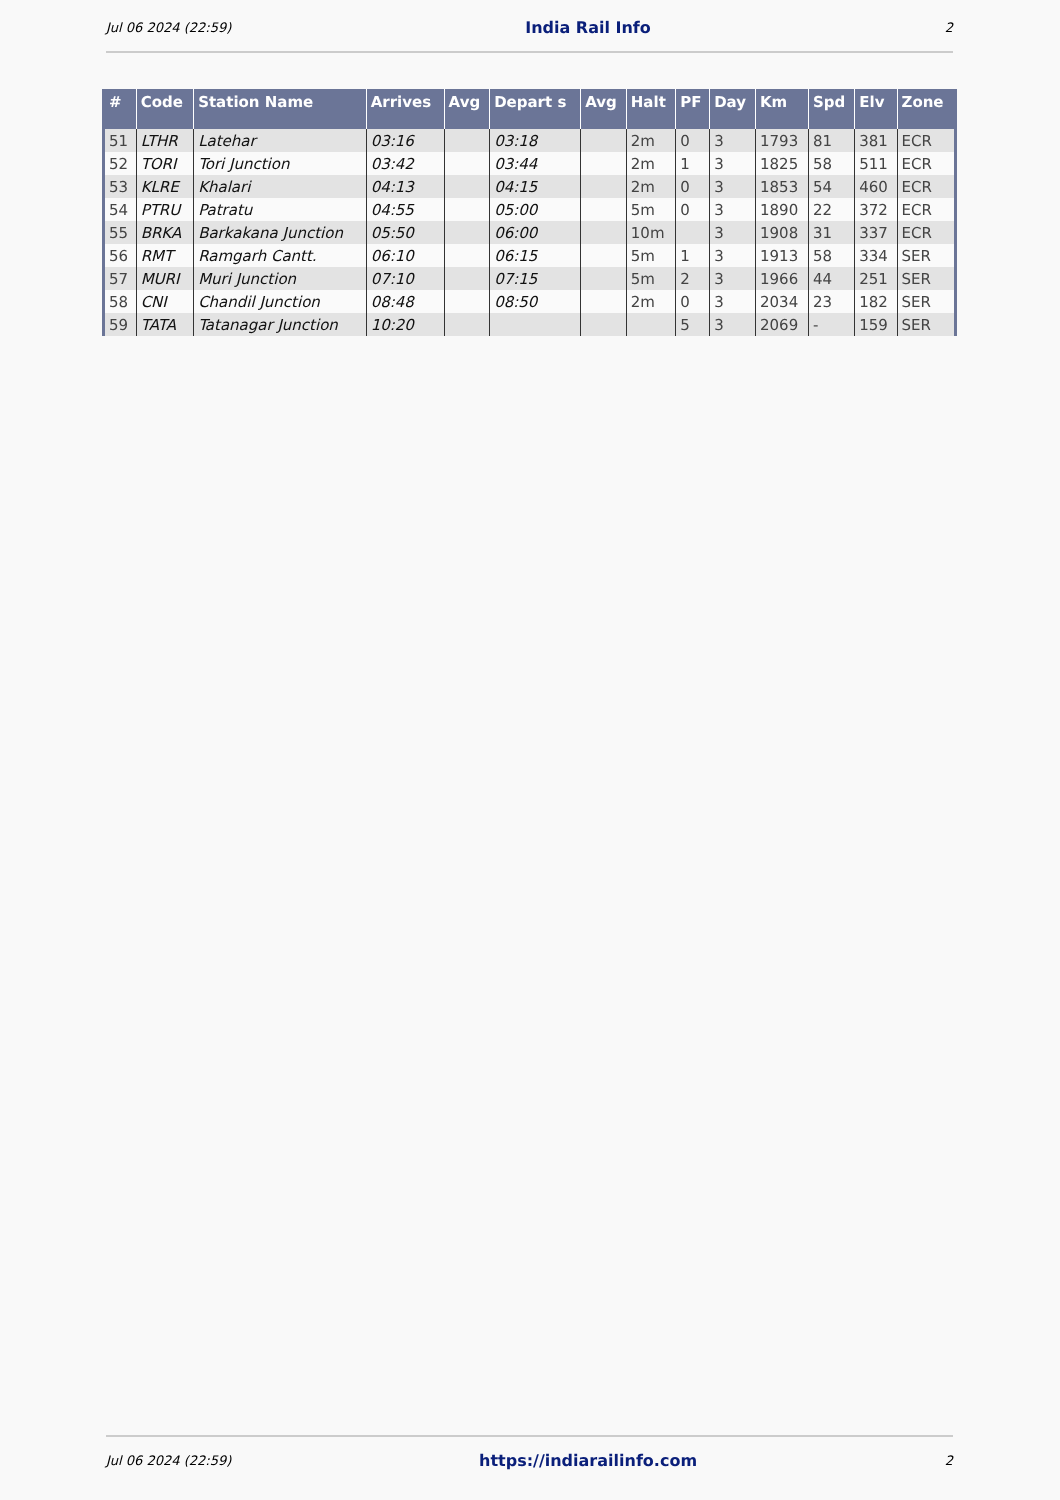Jul 06 2024 (22:59) India Rail Info 2
| # | Code | Station Name | Arrives | Avg | Depart s | Avg | Halt | PF | Day | Km | Spd | Elv | Zone |
| --- | --- | --- | --- | --- | --- | --- | --- | --- | --- | --- | --- | --- | --- |
| 51 | LTHR | Latehar | 03:16 | | 03:18 | | 2m | 0 | 3 | 1793 | 81 | 381 | ECR |
| 52 | TORI | Tori Junction | 03:42 | | 03:44 | | 2m | 1 | 3 | 1825 | 58 | 511 | ECR |
| 53 | KLRE | Khalari | 04:13 | | 04:15 | | 2m | 0 | 3 | 1853 | 54 | 460 | ECR |
| 54 | PTRU | Patratu | 04:55 | | 05:00 | | 5m | 0 | 3 | 1890 | 22 | 372 | ECR |
| 55 | BRKA | Barkakana Junction | 05:50 | | 06:00 | | 10m | | 3 | 1908 | 31 | 337 | ECR |
| 56 | RMT | Ramgarh Cantt. | 06:10 | | 06:15 | | 5m | 1 | 3 | 1913 | 58 | 334 | SER |
| 57 | MURI | Muri Junction | 07:10 | | 07:15 | | 5m | 2 | 3 | 1966 | 44 | 251 | SER |
| 58 | CNI | Chandil Junction | 08:48 | | 08:50 | | 2m | 0 | 3 | 2034 | 23 | 182 | SER |
| 59 | TATA | Tatanagar Junction | 10:20 | | | | | 5 | 3 | 2069 | - | 159 | SER |
Jul 06 2024 (22:59) https://indiarailinfo.com 2